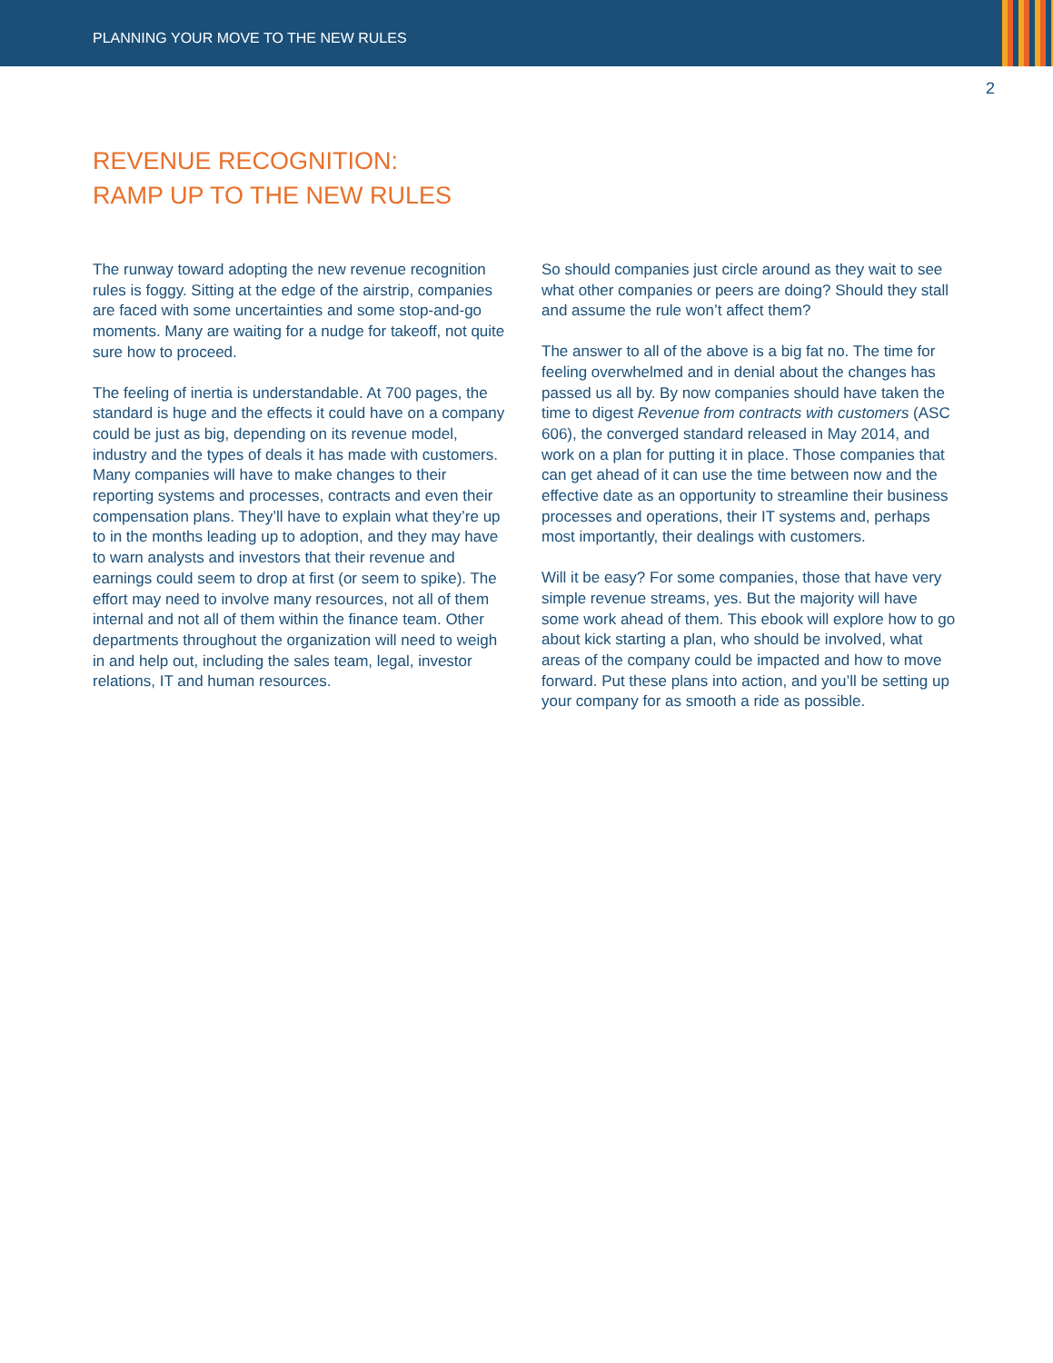PLANNING YOUR MOVE TO THE NEW RULES
2
REVENUE RECOGNITION:
RAMP UP TO THE NEW RULES
The runway toward adopting the new revenue recognition rules is foggy. Sitting at the edge of the airstrip, companies are faced with some uncertainties and some stop-and-go moments. Many are waiting for a nudge for takeoff, not quite sure how to proceed.
The feeling of inertia is understandable. At 700 pages, the standard is huge and the effects it could have on a company could be just as big, depending on its revenue model, industry and the types of deals it has made with customers. Many companies will have to make changes to their reporting systems and processes, contracts and even their compensation plans. They’ll have to explain what they’re up to in the months leading up to adoption, and they may have to warn analysts and investors that their revenue and earnings could seem to drop at first (or seem to spike). The effort may need to involve many resources, not all of them internal and not all of them within the finance team. Other departments throughout the organization will need to weigh in and help out, including the sales team, legal, investor relations, IT and human resources.
So should companies just circle around as they wait to see what other companies or peers are doing? Should they stall and assume the rule won’t affect them?
The answer to all of the above is a big fat no. The time for feeling overwhelmed and in denial about the changes has passed us all by. By now companies should have taken the time to digest Revenue from contracts with customers (ASC 606), the converged standard released in May 2014, and work on a plan for putting it in place. Those companies that can get ahead of it can use the time between now and the effective date as an opportunity to streamline their business processes and operations, their IT systems and, perhaps most importantly, their dealings with customers.
Will it be easy? For some companies, those that have very simple revenue streams, yes. But the majority will have some work ahead of them. This ebook will explore how to go about kick starting a plan, who should be involved, what areas of the company could be impacted and how to move forward. Put these plans into action, and you’ll be setting up your company for as smooth a ride as possible.